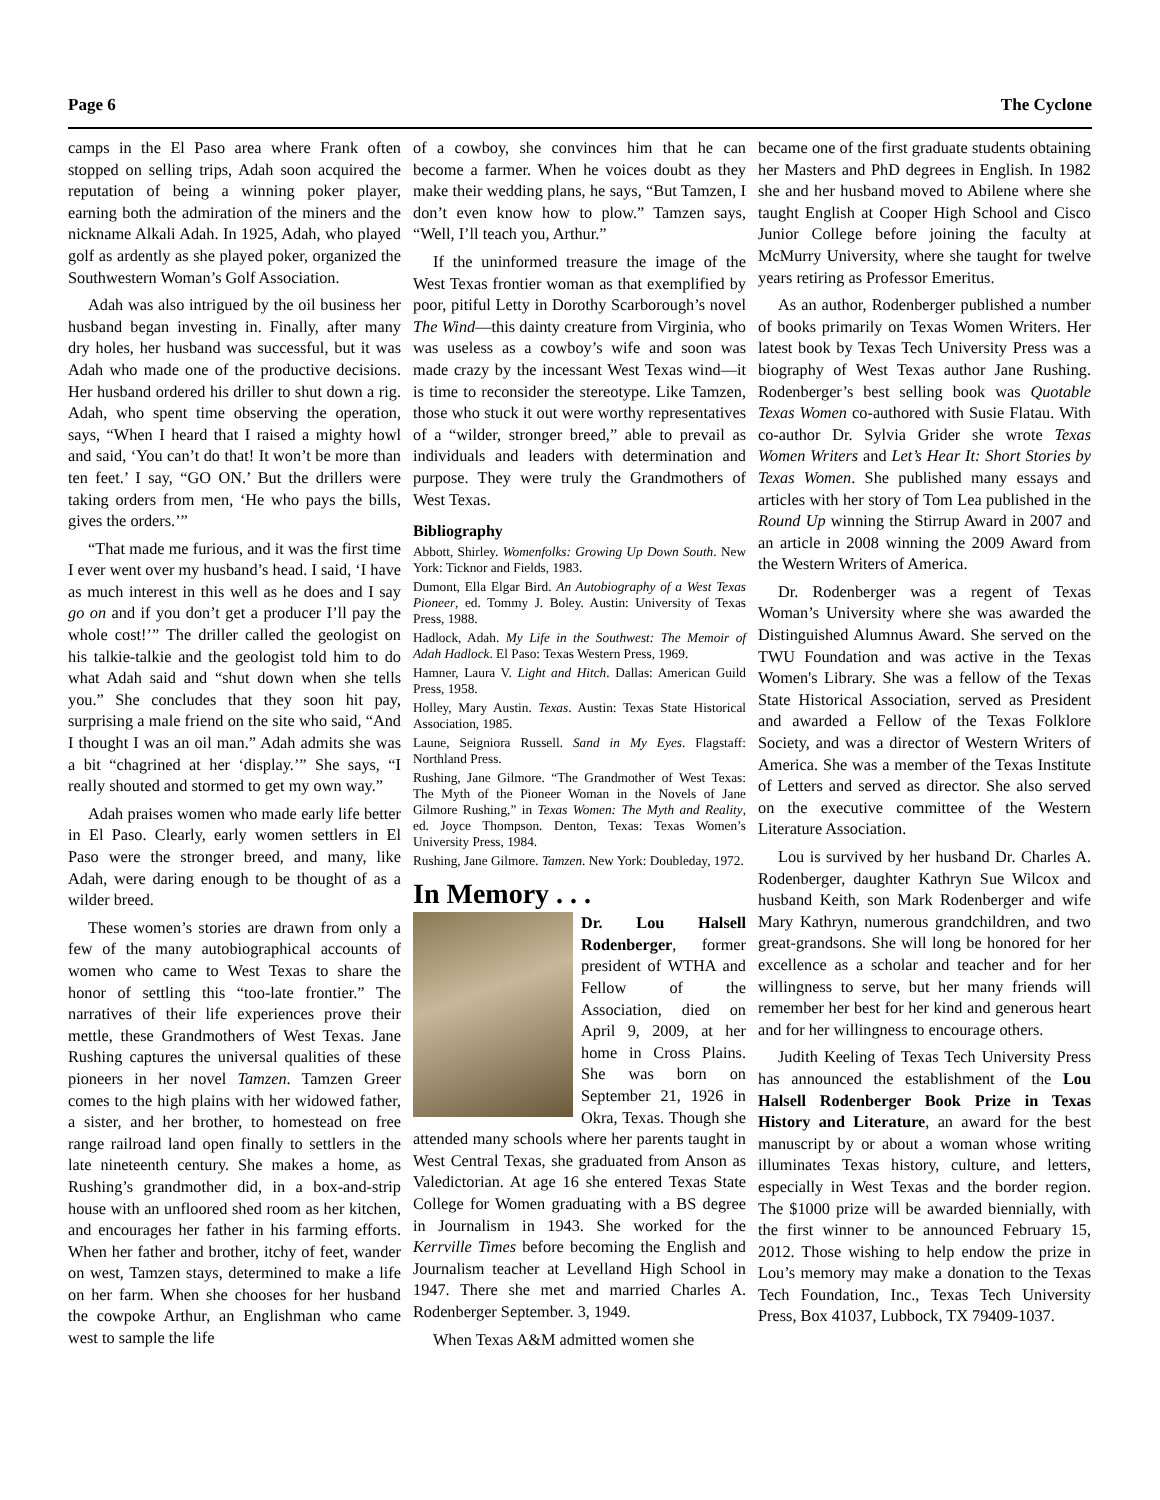Page 6 The Cyclone
camps in the El Paso area where Frank often stopped on selling trips, Adah soon acquired the reputation of being a winning poker player, earning both the admiration of the miners and the nickname Alkali Adah. In 1925, Adah, who played golf as ardently as she played poker, organized the Southwestern Woman’s Golf Association.
Adah was also intrigued by the oil business her husband began investing in. Finally, after many dry holes, her husband was successful, but it was Adah who made one of the productive decisions. Her husband ordered his driller to shut down a rig. Adah, who spent time observing the operation, says, “When I heard that I raised a mighty howl and said, ‘You can’t do that! It won’t be more than ten feet.’ I say, “GO ON.’ But the drillers were taking orders from men, ‘He who pays the bills, gives the orders.’”
“That made me furious, and it was the first time I ever went over my husband’s head. I said, ‘I have as much interest in this well as he does and I say go on and if you don’t get a producer I’ll pay the whole cost!’” The driller called the geologist on his talkie-talkie and the geologist told him to do what Adah said and “shut down when she tells you.” She concludes that they soon hit pay, surprising a male friend on the site who said, “And I thought I was an oil man.” Adah admits she was a bit “chagrined at her ‘display.’” She says, “I really shouted and stormed to get my own way.”
Adah praises women who made early life better in El Paso. Clearly, early women settlers in El Paso were the stronger breed, and many, like Adah, were daring enough to be thought of as a wilder breed.
These women’s stories are drawn from only a few of the many autobiographical accounts of women who came to West Texas to share the honor of settling this “too-late frontier.” The narratives of their life experiences prove their mettle, these Grandmothers of West Texas. Jane Rushing captures the universal qualities of these pioneers in her novel Tamzen. Tamzen Greer comes to the high plains with her widowed father, a sister, and her brother, to homestead on free range railroad land open finally to settlers in the late nineteenth century. She makes a home, as Rushing’s grandmother did, in a box-and-strip house with an unfloored shed room as her kitchen, and encourages her father in his farming efforts. When her father and brother, itchy of feet, wander on west, Tamzen stays, determined to make a life on her farm. When she chooses for her husband the cowpoke Arthur, an Englishman who came west to sample the life
of a cowboy, she convinces him that he can become a farmer. When he voices doubt as they make their wedding plans, he says, “But Tamzen, I don’t even know how to plow.” Tamzen says, “Well, I’ll teach you, Arthur.”
If the uninformed treasure the image of the West Texas frontier woman as that exemplified by poor, pitiful Letty in Dorothy Scarborough’s novel The Wind—this dainty creature from Virginia, who was useless as a cowboy’s wife and soon was made crazy by the incessant West Texas wind—it is time to reconsider the stereotype. Like Tamzen, those who stuck it out were worthy representatives of a “wilder, stronger breed,” able to prevail as individuals and leaders with determination and purpose. They were truly the Grandmothers of West Texas.
Bibliography
Abbott, Shirley. Womenfolks: Growing Up Down South. New York: Ticknor and Fields, 1983.
Dumont, Ella Elgar Bird. An Autobiography of a West Texas Pioneer, ed. Tommy J. Boley. Austin: University of Texas Press, 1988.
Hadlock, Adah. My Life in the Southwest: The Memoir of Adah Hadlock. El Paso: Texas Western Press, 1969.
Hamner, Laura V. Light and Hitch. Dallas: American Guild Press, 1958.
Holley, Mary Austin. Texas. Austin: Texas State Historical Association, 1985.
Laune, Seigniora Russell. Sand in My Eyes. Flagstaff: Northland Press.
Rushing, Jane Gilmore. “The Grandmother of West Texas: The Myth of the Pioneer Woman in the Novels of Jane Gilmore Rushing,” in Texas Women: The Myth and Reality, ed. Joyce Thompson. Denton, Texas: Texas Women’s University Press, 1984.
Rushing, Jane Gilmore. Tamzen. New York: Doubleday, 1972.
In Memory . . .
Dr. Lou Halsell Rodenberger, former president of WTHA and Fellow of the Association, died on April 9, 2009, at her home in Cross Plains. She was born on September 21, 1926 in Okra, Texas. Though she attended many schools where her parents taught in West Central Texas, she graduated from Anson as Valedictorian. At age 16 she entered Texas State College for Women graduating with a BS degree in Journalism in 1943. She worked for the Kerrville Times before becoming the English and Journalism teacher at Levelland High School in 1947. There she met and married Charles A. Rodenberger September. 3, 1949.
When Texas A&M admitted women she
became one of the first graduate students obtaining her Masters and PhD degrees in English. In 1982 she and her husband moved to Abilene where she taught English at Cooper High School and Cisco Junior College before joining the faculty at McMurry University, where she taught for twelve years retiring as Professor Emeritus.
As an author, Rodenberger published a number of books primarily on Texas Women Writers. Her latest book by Texas Tech University Press was a biography of West Texas author Jane Rushing. Rodenberger’s best selling book was Quotable Texas Women co-authored with Susie Flatau. With co-author Dr. Sylvia Grider she wrote Texas Women Writers and Let’s Hear It: Short Stories by Texas Women. She published many essays and articles with her story of Tom Lea published in the Round Up winning the Stirrup Award in 2007 and an article in 2008 winning the 2009 Award from the Western Writers of America.
Dr. Rodenberger was a regent of Texas Woman’s University where she was awarded the Distinguished Alumnus Award. She served on the TWU Foundation and was active in the Texas Women's Library. She was a fellow of the Texas State Historical Association, served as President and awarded a Fellow of the Texas Folklore Society, and was a director of Western Writers of America. She was a member of the Texas Institute of Letters and served as director. She also served on the executive committee of the Western Literature Association.
Lou is survived by her husband Dr. Charles A. Rodenberger, daughter Kathryn Sue Wilcox and husband Keith, son Mark Rodenberger and wife Mary Kathryn, numerous grandchildren, and two great-grandsons. She will long be honored for her excellence as a scholar and teacher and for her willingness to serve, but her many friends will remember her best for her kind and generous heart and for her willingness to encourage others.
Judith Keeling of Texas Tech University Press has announced the establishment of the Lou Halsell Rodenberger Book Prize in Texas History and Literature, an award for the best manuscript by or about a woman whose writing illuminates Texas history, culture, and letters, especially in West Texas and the border region. The $1000 prize will be awarded biennially, with the first winner to be announced February 15, 2012. Those wishing to help endow the prize in Lou’s memory may make a donation to the Texas Tech Foundation, Inc., Texas Tech University Press, Box 41037, Lubbock, TX 79409-1037.